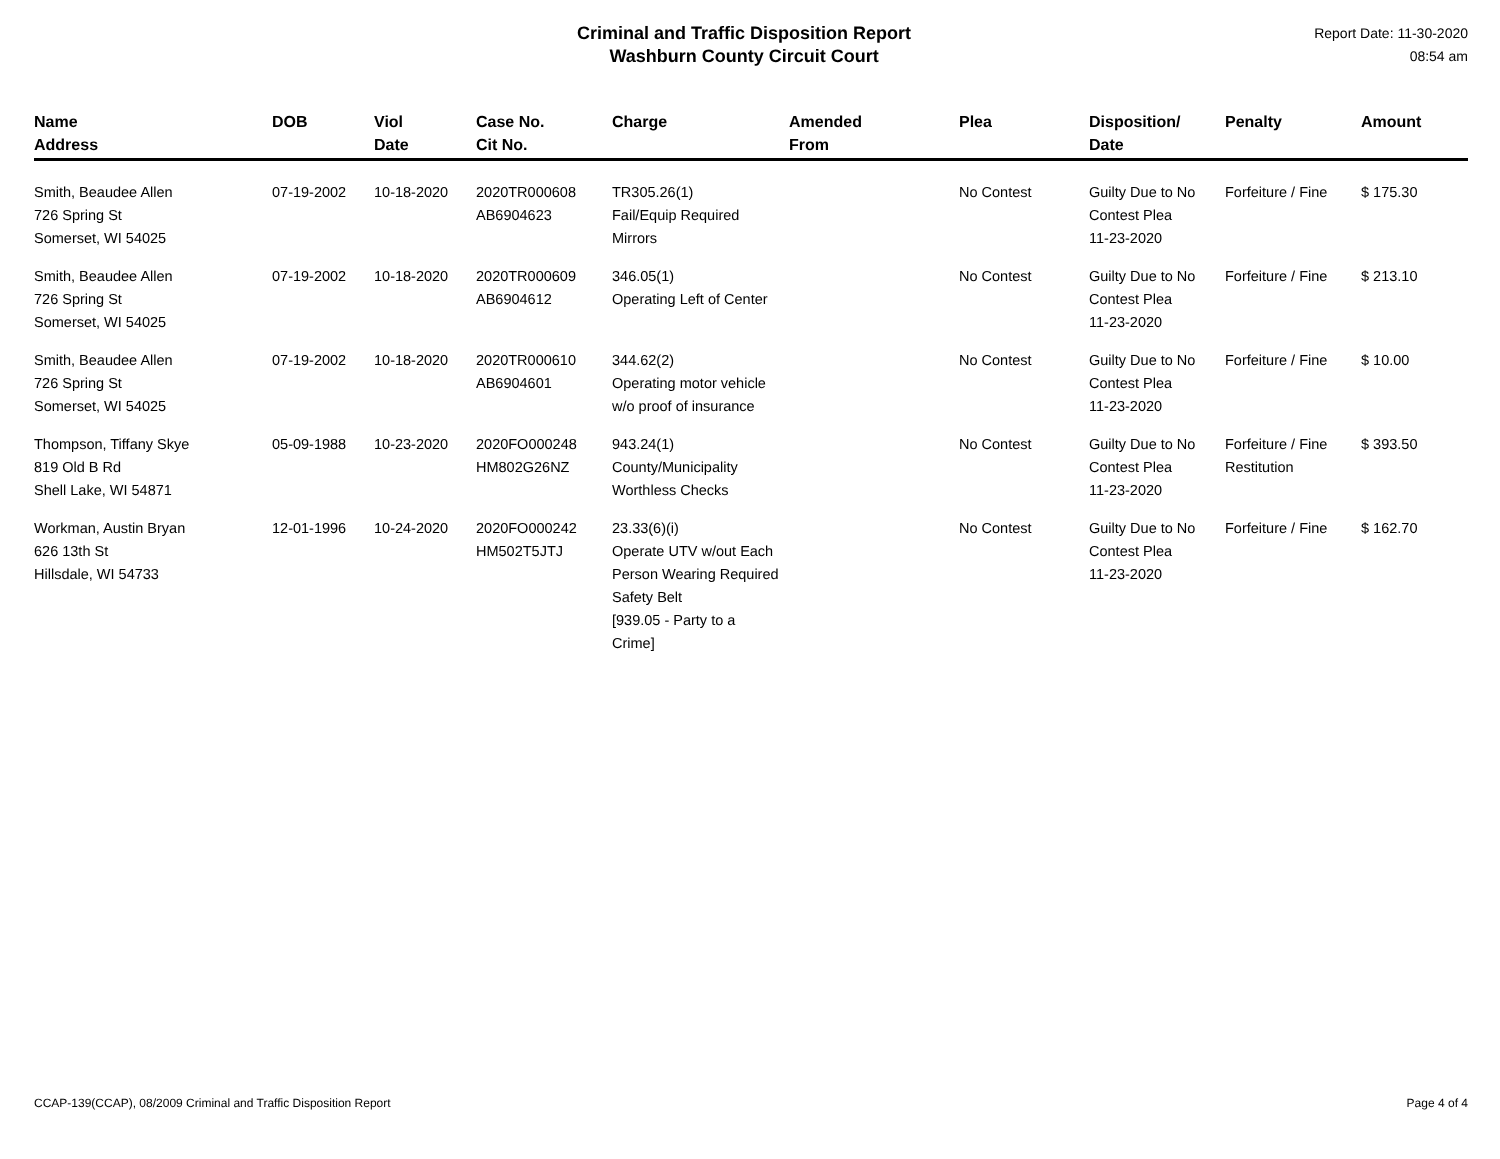Criminal and Traffic Disposition Report
Washburn County Circuit Court
Report Date: 11-30-2020
08:54 am
| Name Address | DOB | Viol Date | Case No. Cit No. | Charge | Amended From | Plea | Disposition/ Date | Penalty | Amount |
| --- | --- | --- | --- | --- | --- | --- | --- | --- | --- |
| Smith, Beaudee Allen 726 Spring St Somerset, WI 54025 | 07-19-2002 | 10-18-2020 | 2020TR000608 AB6904623 | TR305.26(1) Fail/Equip Required Mirrors | | No Contest | Guilty Due to No Contest Plea 11-23-2020 | Forfeiture / Fine | $ 175.30 |
| Smith, Beaudee Allen 726 Spring St Somerset, WI 54025 | 07-19-2002 | 10-18-2020 | 2020TR000609 AB6904612 | 346.05(1) Operating Left of Center | | No Contest | Guilty Due to No Contest Plea 11-23-2020 | Forfeiture / Fine | $ 213.10 |
| Smith, Beaudee Allen 726 Spring St Somerset, WI 54025 | 07-19-2002 | 10-18-2020 | 2020TR000610 AB6904601 | 344.62(2) Operating motor vehicle w/o proof of insurance | | No Contest | Guilty Due to No Contest Plea 11-23-2020 | Forfeiture / Fine | $ 10.00 |
| Thompson, Tiffany Skye 819 Old B Rd Shell Lake, WI 54871 | 05-09-1988 | 10-23-2020 | 2020FO000248 HM802G26NZ | 943.24(1) County/Municipality Worthless Checks | | No Contest | Guilty Due to No Contest Plea 11-23-2020 | Forfeiture / Fine Restitution | $ 393.50 |
| Workman, Austin Bryan 626 13th St Hillsdale, WI 54733 | 12-01-1996 | 10-24-2020 | 2020FO000242 HM502T5JTJ | 23.33(6)(i) Operate UTV w/out Each Person Wearing Required Safety Belt [939.05 - Party to a Crime] | | No Contest | Guilty Due to No Contest Plea 11-23-2020 | Forfeiture / Fine | $ 162.70 |
CCAP-139(CCAP), 08/2009 Criminal and Traffic Disposition Report Page 4 of 4